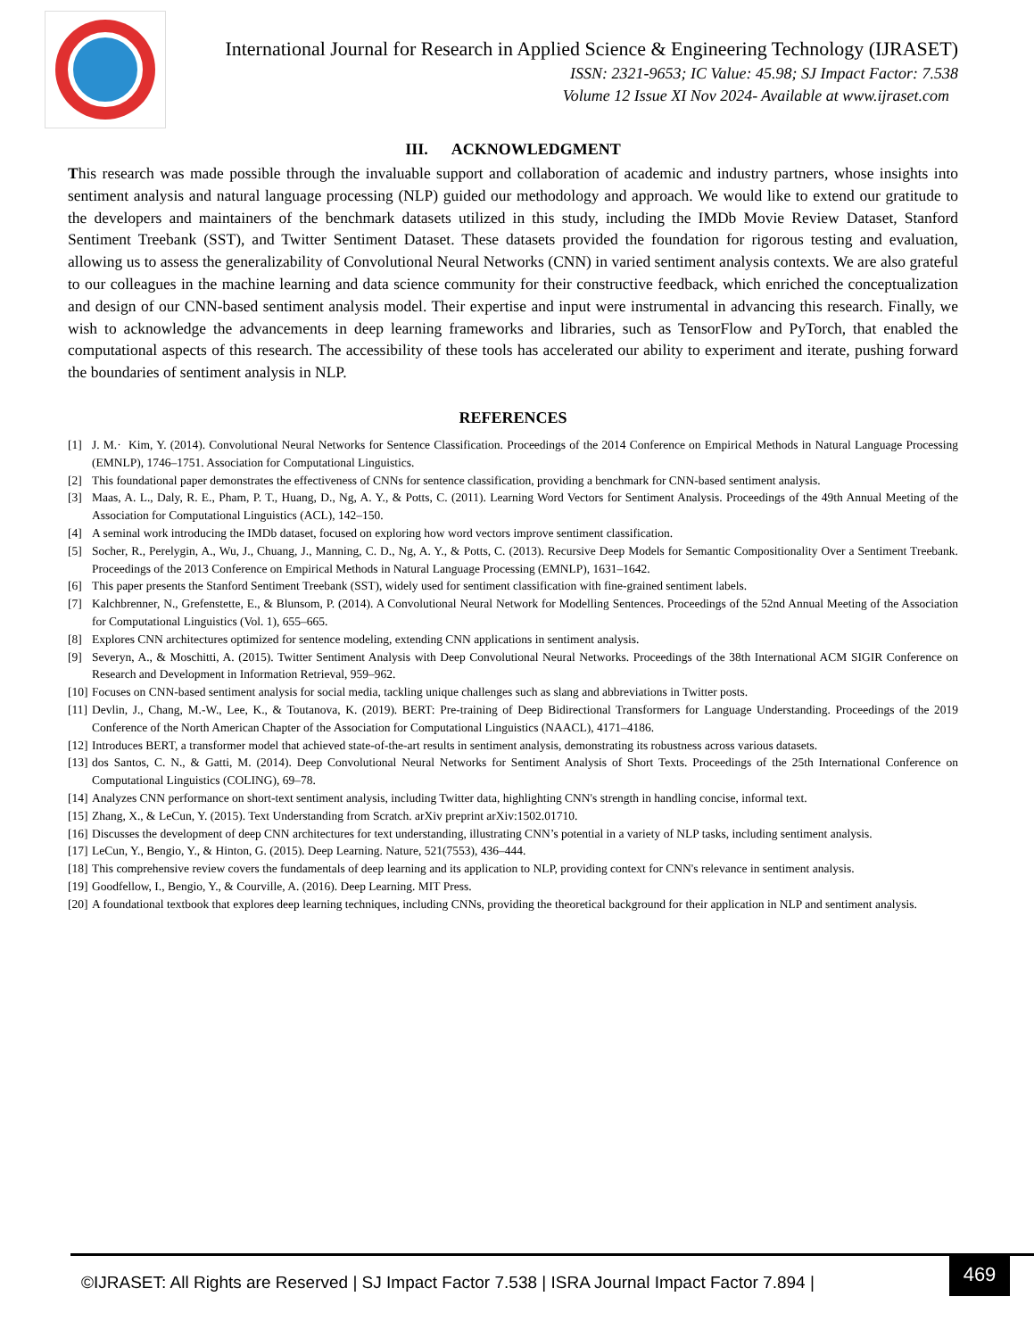International Journal for Research in Applied Science & Engineering Technology (IJRASET)
ISSN: 2321-9653; IC Value: 45.98; SJ Impact Factor: 7.538
Volume 12 Issue XI Nov 2024- Available at www.ijraset.com
III. ACKNOWLEDGMENT
This research was made possible through the invaluable support and collaboration of academic and industry partners, whose insights into sentiment analysis and natural language processing (NLP) guided our methodology and approach. We would like to extend our gratitude to the developers and maintainers of the benchmark datasets utilized in this study, including the IMDb Movie Review Dataset, Stanford Sentiment Treebank (SST), and Twitter Sentiment Dataset. These datasets provided the foundation for rigorous testing and evaluation, allowing us to assess the generalizability of Convolutional Neural Networks (CNN) in varied sentiment analysis contexts. We are also grateful to our colleagues in the machine learning and data science community for their constructive feedback, which enriched the conceptualization and design of our CNN-based sentiment analysis model. Their expertise and input were instrumental in advancing this research. Finally, we wish to acknowledge the advancements in deep learning frameworks and libraries, such as TensorFlow and PyTorch, that enabled the computational aspects of this research. The accessibility of these tools has accelerated our ability to experiment and iterate, pushing forward the boundaries of sentiment analysis in NLP.
REFERENCES
[1] J. M.· Kim, Y. (2014). Convolutional Neural Networks for Sentence Classification. Proceedings of the 2014 Conference on Empirical Methods in Natural Language Processing (EMNLP), 1746–1751. Association for Computational Linguistics.
[2] This foundational paper demonstrates the effectiveness of CNNs for sentence classification, providing a benchmark for CNN-based sentiment analysis.
[3] Maas, A. L., Daly, R. E., Pham, P. T., Huang, D., Ng, A. Y., & Potts, C. (2011). Learning Word Vectors for Sentiment Analysis. Proceedings of the 49th Annual Meeting of the Association for Computational Linguistics (ACL), 142–150.
[4] A seminal work introducing the IMDb dataset, focused on exploring how word vectors improve sentiment classification.
[5] Socher, R., Perelygin, A., Wu, J., Chuang, J., Manning, C. D., Ng, A. Y., & Potts, C. (2013). Recursive Deep Models for Semantic Compositionality Over a Sentiment Treebank. Proceedings of the 2013 Conference on Empirical Methods in Natural Language Processing (EMNLP), 1631–1642.
[6] This paper presents the Stanford Sentiment Treebank (SST), widely used for sentiment classification with fine-grained sentiment labels.
[7] Kalchbrenner, N., Grefenstette, E., & Blunsom, P. (2014). A Convolutional Neural Network for Modelling Sentences. Proceedings of the 52nd Annual Meeting of the Association for Computational Linguistics (Vol. 1), 655–665.
[8] Explores CNN architectures optimized for sentence modeling, extending CNN applications in sentiment analysis.
[9] Severyn, A., & Moschitti, A. (2015). Twitter Sentiment Analysis with Deep Convolutional Neural Networks. Proceedings of the 38th International ACM SIGIR Conference on Research and Development in Information Retrieval, 959–962.
[10] Focuses on CNN-based sentiment analysis for social media, tackling unique challenges such as slang and abbreviations in Twitter posts.
[11] Devlin, J., Chang, M.-W., Lee, K., & Toutanova, K. (2019). BERT: Pre-training of Deep Bidirectional Transformers for Language Understanding. Proceedings of the 2019 Conference of the North American Chapter of the Association for Computational Linguistics (NAACL), 4171–4186.
[12] Introduces BERT, a transformer model that achieved state-of-the-art results in sentiment analysis, demonstrating its robustness across various datasets.
[13] dos Santos, C. N., & Gatti, M. (2014). Deep Convolutional Neural Networks for Sentiment Analysis of Short Texts. Proceedings of the 25th International Conference on Computational Linguistics (COLING), 69–78.
[14] Analyzes CNN performance on short-text sentiment analysis, including Twitter data, highlighting CNN's strength in handling concise, informal text.
[15] Zhang, X., & LeCun, Y. (2015). Text Understanding from Scratch. arXiv preprint arXiv:1502.01710.
[16] Discusses the development of deep CNN architectures for text understanding, illustrating CNN’s potential in a variety of NLP tasks, including sentiment analysis.
[17] LeCun, Y., Bengio, Y., & Hinton, G. (2015). Deep Learning. Nature, 521(7553), 436–444.
[18] This comprehensive review covers the fundamentals of deep learning and its application to NLP, providing context for CNN's relevance in sentiment analysis.
[19] Goodfellow, I., Bengio, Y., & Courville, A. (2016). Deep Learning. MIT Press.
[20] A foundational textbook that explores deep learning techniques, including CNNs, providing the theoretical background for their application in NLP and sentiment analysis.
©IJRASET: All Rights are Reserved | SJ Impact Factor 7.538 | ISRA Journal Impact Factor 7.894 |
469